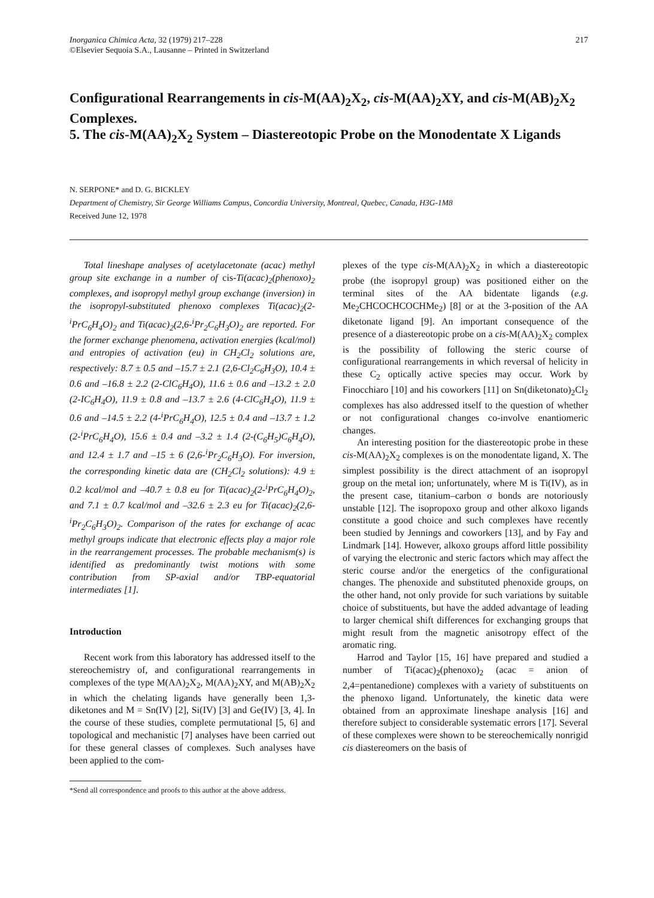Inorganica Chimica Acta, 32 (1979) 217–228
©Elsevier Sequoia S.A., Lausanne – Printed in Switzerland
217
Configurational Rearrangements in cis-M(AA)<sub>2</sub>X<sub>2</sub>, cis-M(AA)<sub>2</sub>XY, and cis-M(AB)<sub>2</sub>X<sub>2</sub> Complexes.
5. The cis-M(AA)<sub>2</sub>X<sub>2</sub> System – Diastereotopic Probe on the Monodentate X Ligands
N. SERPONE* and D. G. BICKLEY
Department of Chemistry, Sir George Williams Campus, Concordia University, Montreal, Quebec, Canada, H3G-1M8
Received June 12, 1978
Total lineshape analyses of acetylacetonate (acac) methyl group site exchange in a number of cis-Ti(acac)<sub>2</sub>(phenoxo)<sub>2</sub> complexes, and isopropyl methyl group exchange (inversion) in the isopropyl-substituted phenoxo complexes Ti(acac)<sub>2</sub>(2-<sup>i</sup>PrC<sub>6</sub>H<sub>4</sub>O)<sub>2</sub> and Ti(acac)<sub>2</sub>(2,6-<sup>i</sup>Pr<sub>2</sub>C<sub>6</sub>H<sub>3</sub>O)<sub>2</sub> are reported. For the former exchange phenomena, activation energies (kcal/mol) and entropies of activation (eu) in CH<sub>2</sub>Cl<sub>2</sub> solutions are, respectively: 8.7 ± 0.5 and –15.7 ± 2.1 (2,6-Cl<sub>2</sub>C<sub>6</sub>H<sub>3</sub>O), 10.4 ± 0.6 and –16.8 ± 2.2 (2-ClC<sub>6</sub>H<sub>4</sub>O), 11.6 ± 0.6 and –13.2 ± 2.0 (2-IC<sub>6</sub>H<sub>4</sub>O), 11.9 ± 0.8 and –13.7 ± 2.6 (4-ClC<sub>6</sub>H<sub>4</sub>O), 11.9 ± 0.6 and –14.5 ± 2.2 (4-<sup>i</sup>PrC<sub>6</sub>H<sub>4</sub>O), 12.5 ± 0.4 and –13.7 ± 1.2 (2-<sup>i</sup>PrC<sub>6</sub>H<sub>4</sub>O), 15.6 ± 0.4 and –3.2 ± 1.4 (2-(C<sub>6</sub>H<sub>5</sub>)C<sub>6</sub>H<sub>4</sub>O), and 12.4 ± 1.7 and –15 ± 6 (2,6-<sup>i</sup>Pr<sub>2</sub>C<sub>6</sub>H<sub>3</sub>O). For inversion, the corresponding kinetic data are (CH<sub>2</sub>Cl<sub>2</sub> solutions): 4.9 ± 0.2 kcal/mol and –40.7 ± 0.8 eu for Ti(acac)<sub>2</sub>(2-<sup>i</sup>PrC<sub>6</sub>H<sub>4</sub>O)<sub>2</sub>, and 7.1 ± 0.7 kcal/mol and –32.6 ± 2.3 eu for Ti(acac)<sub>2</sub>(2,6-<sup>i</sup>Pr<sub>2</sub>C<sub>6</sub>H<sub>3</sub>O)<sub>2</sub>. Comparison of the rates for exchange of acac methyl groups indicate that electronic effects play a major role in the rearrangement processes. The probable mechanism(s) is identified as predominantly twist motions with some contribution from SP-axial and/or TBP-equatorial intermediates [1].
Introduction
Recent work from this laboratory has addressed itself to the stereochemistry of, and configurational rearrangements in complexes of the type M(AA)<sub>2</sub>X<sub>2</sub>, M(AA)<sub>2</sub>XY, and M(AB)<sub>2</sub>X<sub>2</sub> in which the chelating ligands have generally been 1,3-diketones and M = Sn(IV) [2], Si(IV) [3] and Ge(IV) [3, 4]. In the course of these studies, complete permutational [5, 6] and topological and mechanistic [7] analyses have been carried out for these general classes of complexes. Such analyses have been applied to the com-
*Send all correspondence and proofs to this author at the above address.
plexes of the type cis-M(AA)<sub>2</sub>X<sub>2</sub> in which a diastereotopic probe (the isopropyl group) was positioned either on the terminal sites of the AA bidentate ligands (e.g. Me<sub>2</sub>CHCOCHCOCHMe<sub>2</sub>) [8] or at the 3-position of the AA diketonate ligand [9]. An important consequence of the presence of a diastereotopic probe on a cis-M(AA)<sub>2</sub>X<sub>2</sub> complex is the possibility of following the steric course of configurational rearrangements in which reversal of helicity in these C<sub>2</sub> optically active species may occur. Work by Finocchiaro [10] and his coworkers [11] on Sn(diketonato)<sub>2</sub>Cl<sub>2</sub> complexes has also addressed itself to the question of whether or not configurational changes co-involve enantiomeric changes.
An interesting position for the diastereotopic probe in these cis-M(AA)<sub>2</sub>X<sub>2</sub> complexes is on the monodentate ligand, X. The simplest possibility is the direct attachment of an isopropyl group on the metal ion; unfortunately, where M is Ti(IV), as in the present case, titanium–carbon σ bonds are notoriously unstable [12]. The isopropoxo group and other alkoxo ligands constitute a good choice and such complexes have recently been studied by Jennings and coworkers [13], and by Fay and Lindmark [14]. However, alkoxo groups afford little possibility of varying the electronic and steric factors which may affect the steric course and/or the energetics of the configurational changes. The phenoxide and substituted phenoxide groups, on the other hand, not only provide for such variations by suitable choice of substituents, but have the added advantage of leading to larger chemical shift differences for exchanging groups that might result from the magnetic anisotropy effect of the aromatic ring.
Harrod and Taylor [15, 16] have prepared and studied a number of Ti(acac)<sub>2</sub>(phenoxo)<sub>2</sub> (acac = anion of 2,4=pentanedione) complexes with a variety of substituents on the phenoxo ligand. Unfortunately, the kinetic data were obtained from an approximate lineshape analysis [16] and therefore subject to considerable systematic errors [17]. Several of these complexes were shown to be stereochemically nonrigid cis diastereomers on the basis of